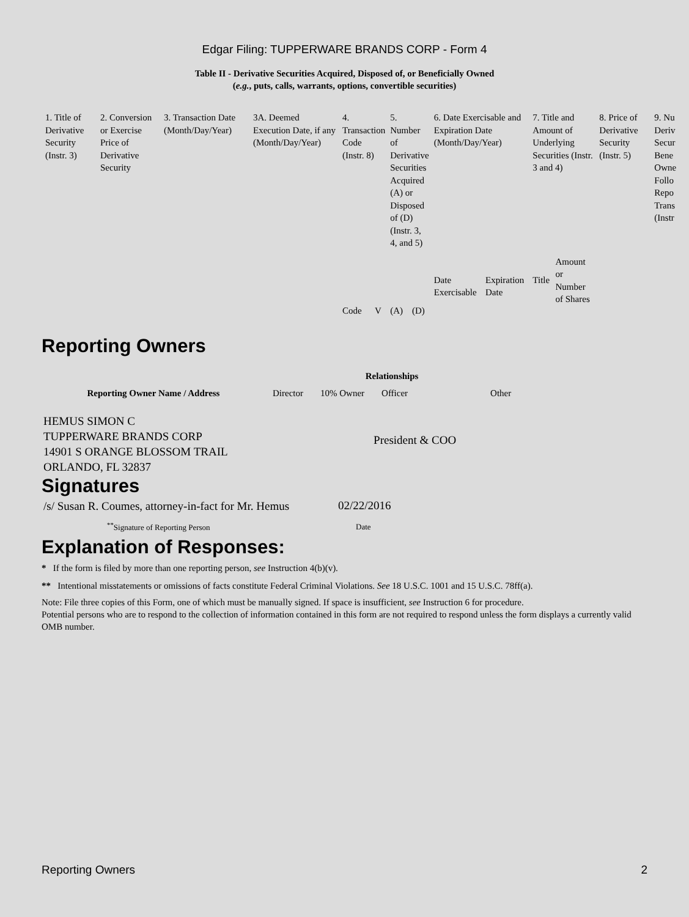Edgar Filing: TUPPERWARE BRANDS CORP - Form 4
Table II - Derivative Securities Acquired, Disposed of, or Beneficially Owned
(e.g., puts, calls, warrants, options, convertible securities)
| 1. Title of Derivative Security (Instr. 3) | 2. Conversion or Exercise Price of Derivative Security | 3. Transaction Date (Month/Day/Year) | 3A. Deemed Execution Date, if any (Month/Day/Year) | 4. Transaction Code (Instr. 8) | | 5. Number of Derivative Securities Acquired (A) or Disposed of (D) (Instr. 3, 4, and 5) | | 6. Date Exercisable and Expiration Date (Month/Day/Year) | | 7. Title and Amount of Underlying Securities (Instr. 3 and 4) | | 8. Price of Derivative Security (Instr. 5) | 9. Nu Deriv Secur Bene Owne Follo Repo Trans (Instr |
| | | | | Code | V | (A) | (D) | Date Exercisable | Expiration Date | Title | Amount or Number of Shares | | |
Reporting Owners
| Reporting Owner Name / Address | Relationships | | | |
| --- | --- | --- | --- | --- |
| | Director | 10% Owner | Officer | Other |
| HEMUS SIMON C TUPPERWARE BRANDS CORP 14901 S ORANGE BLOSSOM TRAIL ORLANDO, FL 32837 | | | President & COO | |
Signatures
| /s/ Susan R. Coumes, attorney-in-fact for Mr. Hemus | 02/22/2016 |
| <sup>**</sup> Signature of Reporting Person | Date |
Explanation of Responses:
* If the form is filed by more than one reporting person, see Instruction 4(b)(v).
** Intentional misstatements or omissions of facts constitute Federal Criminal Violations. See 18 U.S.C. 1001 and 15 U.S.C. 78ff(a).
Note: File three copies of this Form, one of which must be manually signed. If space is insufficient, see Instruction 6 for procedure.
Potential persons who are to respond to the collection of information contained in this form are not required to respond unless the form displays a currently valid OMB number.
Reporting Owners 2